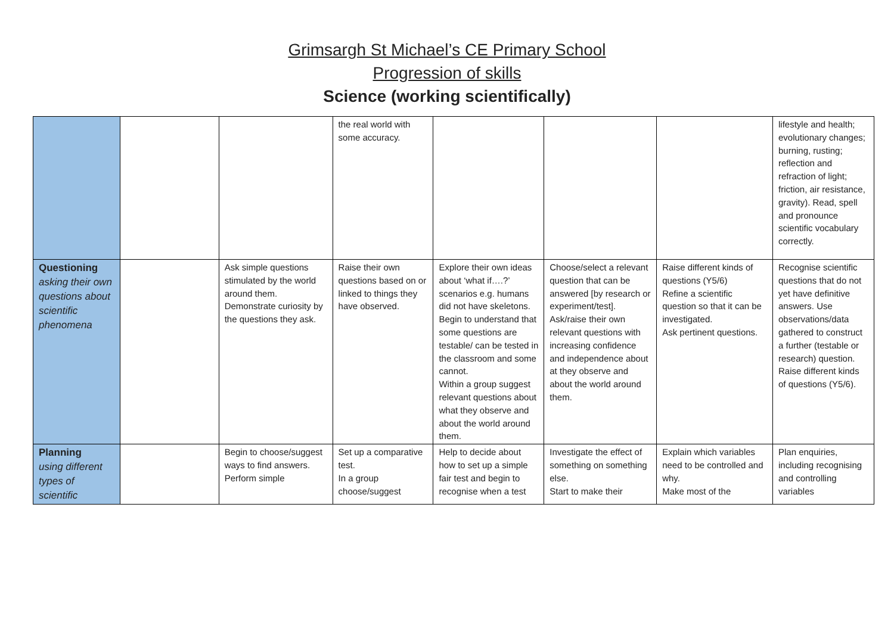Grimsargh St Michael’s CE Primary School
Progression of skills
Science (working scientifically)
| | | | the real world with some accuracy. | | | | lifestyle and health; evolutionary changes; burning, rusting; reflection and refraction of light; friction, air resistance, gravity). Read, spell and pronounce scientific vocabulary correctly. |
| Questioning asking their own questions about scientific phenomena | | Ask simple questions stimulated by the world around them. Demonstrate curiosity by the questions they ask. | Raise their own questions based on or linked to things they have observed. | Explore their own ideas about ‘what if….?’ scenarios e.g. humans did not have skeletons. Begin to understand that some questions are testable/ can be tested in the classroom and some cannot. Within a group suggest relevant questions about what they observe and about the world around them. | Choose/select a relevant question that can be answered [by research or experiment/test]. Ask/raise their own relevant questions with increasing confidence and independence about at they observe and about the world around them. | Raise different kinds of questions (Y5/6) Refine a scientific question so that it can be investigated. Ask pertinent questions. | Recognise scientific questions that do not yet have definitive answers. Use observations/data gathered to construct a further (testable or research) question. Raise different kinds of questions (Y5/6). |
| Planning using different types of scientific | | Begin to choose/suggest ways to find answers. Perform simple | Set up a comparative test. In a group choose/suggest | Help to decide about how to set up a simple fair test and begin to recognise when a test | Investigate the effect of something on something else. Start to make their | Explain which variables need to be controlled and why. Make most of the | Plan enquiries, including recognising and controlling variables |